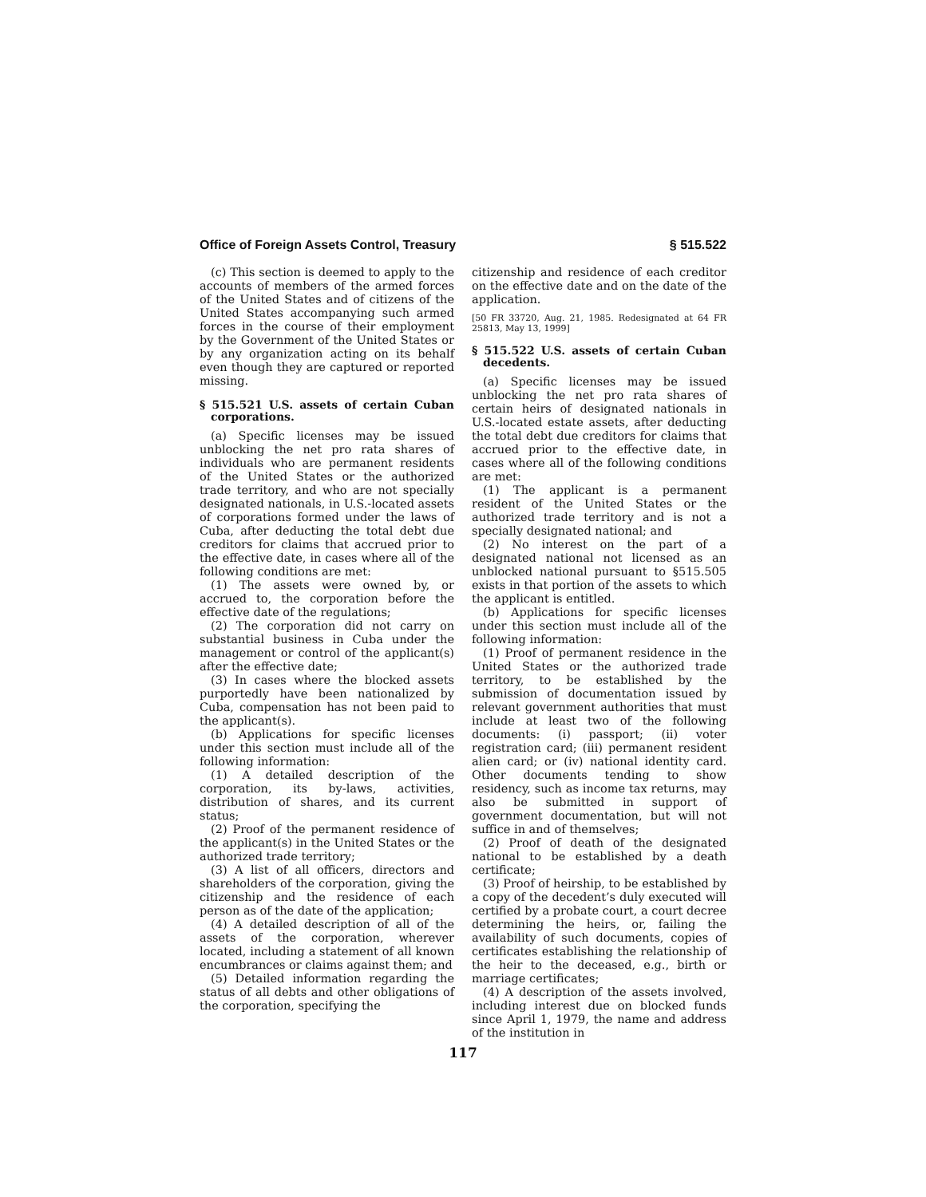Office of Foreign Assets Control, Treasury § 515.522
(c) This section is deemed to apply to the accounts of members of the armed forces of the United States and of citizens of the United States accompanying such armed forces in the course of their employment by the Government of the United States or by any organization acting on its behalf even though they are captured or reported missing.
§ 515.521 U.S. assets of certain Cuban corporations.
(a) Specific licenses may be issued unblocking the net pro rata shares of individuals who are permanent residents of the United States or the authorized trade territory, and who are not specially designated nationals, in U.S.-located assets of corporations formed under the laws of Cuba, after deducting the total debt due creditors for claims that accrued prior to the effective date, in cases where all of the following conditions are met:
(1) The assets were owned by, or accrued to, the corporation before the effective date of the regulations;
(2) The corporation did not carry on substantial business in Cuba under the management or control of the applicant(s) after the effective date;
(3) In cases where the blocked assets purportedly have been nationalized by Cuba, compensation has not been paid to the applicant(s).
(b) Applications for specific licenses under this section must include all of the following information:
(1) A detailed description of the corporation, its by-laws, activities, distribution of shares, and its current status;
(2) Proof of the permanent residence of the applicant(s) in the United States or the authorized trade territory;
(3) A list of all officers, directors and shareholders of the corporation, giving the citizenship and the residence of each person as of the date of the application;
(4) A detailed description of all of the assets of the corporation, wherever located, including a statement of all known encumbrances or claims against them; and
(5) Detailed information regarding the status of all debts and other obligations of the corporation, specifying the
citizenship and residence of each creditor on the effective date and on the date of the application.
[50 FR 33720, Aug. 21, 1985. Redesignated at 64 FR 25813, May 13, 1999]
§ 515.522 U.S. assets of certain Cuban decedents.
(a) Specific licenses may be issued unblocking the net pro rata shares of certain heirs of designated nationals in U.S.-located estate assets, after deducting the total debt due creditors for claims that accrued prior to the effective date, in cases where all of the following conditions are met:
(1) The applicant is a permanent resident of the United States or the authorized trade territory and is not a specially designated national; and
(2) No interest on the part of a designated national not licensed as an unblocked national pursuant to §515.505 exists in that portion of the assets to which the applicant is entitled.
(b) Applications for specific licenses under this section must include all of the following information:
(1) Proof of permanent residence in the United States or the authorized trade territory, to be established by the submission of documentation issued by relevant government authorities that must include at least two of the following documents: (i) passport; (ii) voter registration card; (iii) permanent resident alien card; or (iv) national identity card. Other documents tending to show residency, such as income tax returns, may also be submitted in support of government documentation, but will not suffice in and of themselves;
(2) Proof of death of the designated national to be established by a death certificate;
(3) Proof of heirship, to be established by a copy of the decedent’s duly executed will certified by a probate court, a court decree determining the heirs, or, failing the availability of such documents, copies of certificates establishing the relationship of the heir to the deceased, e.g., birth or marriage certificates;
(4) A description of the assets involved, including interest due on blocked funds since April 1, 1979, the name and address of the institution in
117